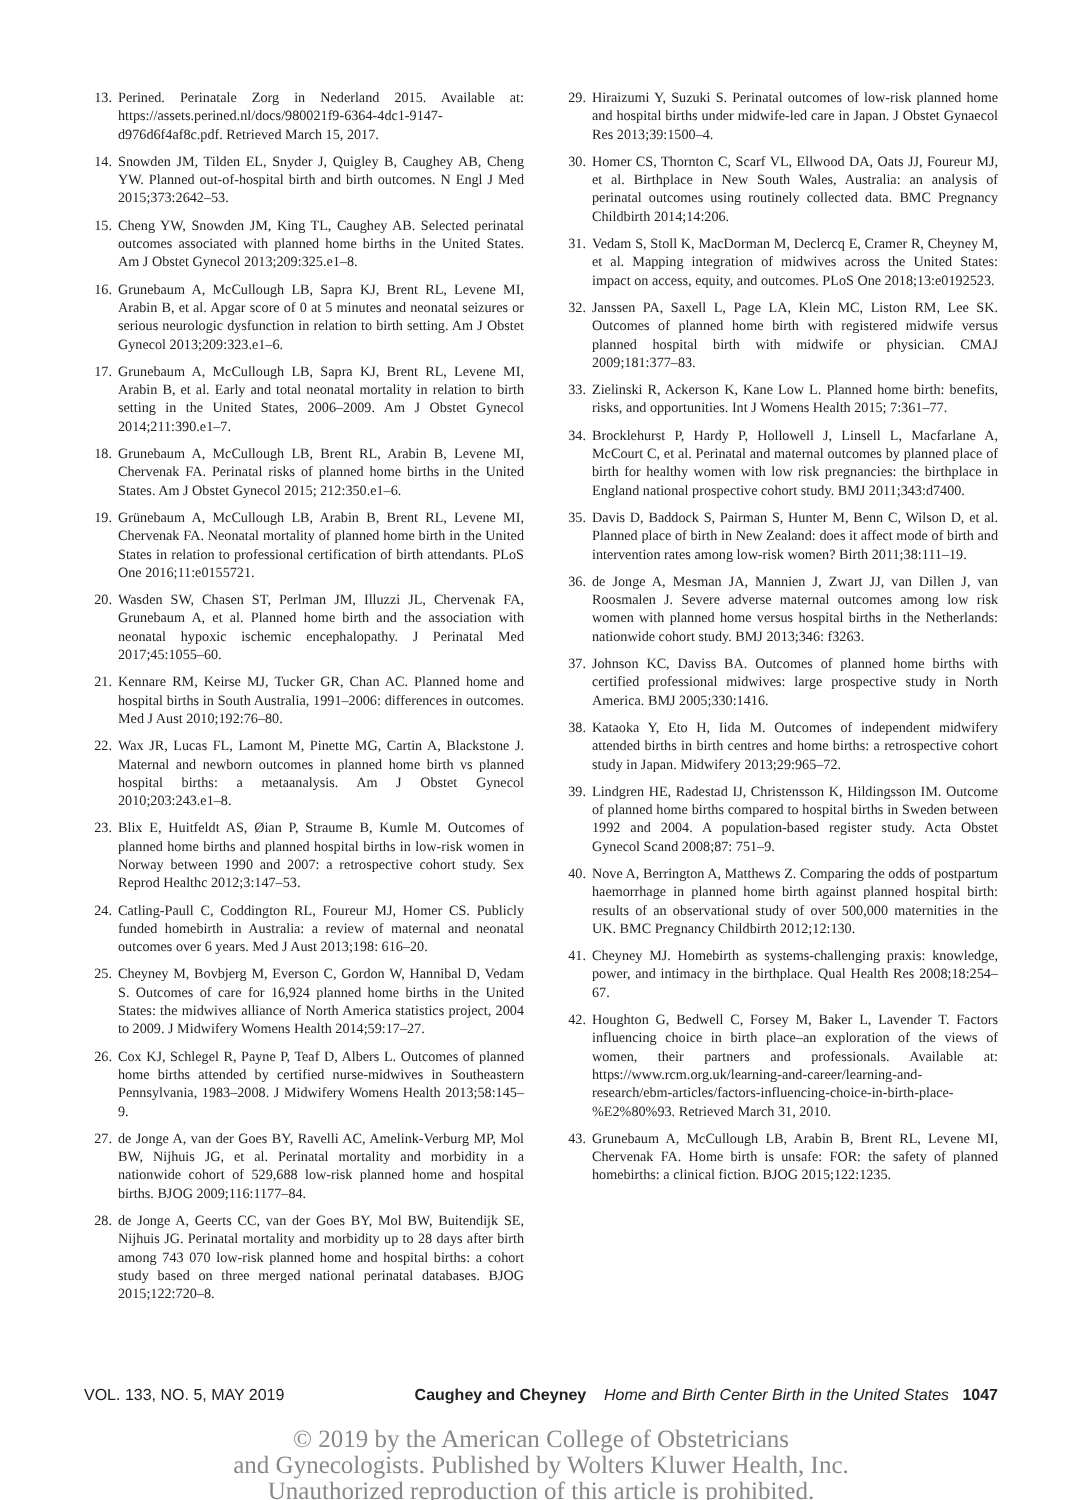13. Perined. Perinatale Zorg in Nederland 2015. Available at: https://assets.perined.nl/docs/980021f9-6364-4dc1-9147-d976d6f4af8c.pdf. Retrieved March 15, 2017.
14. Snowden JM, Tilden EL, Snyder J, Quigley B, Caughey AB, Cheng YW. Planned out-of-hospital birth and birth outcomes. N Engl J Med 2015;373:2642–53.
15. Cheng YW, Snowden JM, King TL, Caughey AB. Selected perinatal outcomes associated with planned home births in the United States. Am J Obstet Gynecol 2013;209:325.e1–8.
16. Grunebaum A, McCullough LB, Sapra KJ, Brent RL, Levene MI, Arabin B, et al. Apgar score of 0 at 5 minutes and neonatal seizures or serious neurologic dysfunction in relation to birth setting. Am J Obstet Gynecol 2013;209:323.e1–6.
17. Grunebaum A, McCullough LB, Sapra KJ, Brent RL, Levene MI, Arabin B, et al. Early and total neonatal mortality in relation to birth setting in the United States, 2006–2009. Am J Obstet Gynecol 2014;211:390.e1–7.
18. Grunebaum A, McCullough LB, Brent RL, Arabin B, Levene MI, Chervenak FA. Perinatal risks of planned home births in the United States. Am J Obstet Gynecol 2015; 212:350.e1–6.
19. Grünebaum A, McCullough LB, Arabin B, Brent RL, Levene MI, Chervenak FA. Neonatal mortality of planned home birth in the United States in relation to professional certification of birth attendants. PLoS One 2016;11:e0155721.
20. Wasden SW, Chasen ST, Perlman JM, Illuzzi JL, Chervenak FA, Grunebaum A, et al. Planned home birth and the association with neonatal hypoxic ischemic encephalopathy. J Perinatal Med 2017;45:1055–60.
21. Kennare RM, Keirse MJ, Tucker GR, Chan AC. Planned home and hospital births in South Australia, 1991–2006: differences in outcomes. Med J Aust 2010;192:76–80.
22. Wax JR, Lucas FL, Lamont M, Pinette MG, Cartin A, Blackstone J. Maternal and newborn outcomes in planned home birth vs planned hospital births: a metaanalysis. Am J Obstet Gynecol 2010;203:243.e1–8.
23. Blix E, Huitfeldt AS, Øian P, Straume B, Kumle M. Outcomes of planned home births and planned hospital births in low-risk women in Norway between 1990 and 2007: a retrospective cohort study. Sex Reprod Healthc 2012;3:147–53.
24. Catling-Paull C, Coddington RL, Foureur MJ, Homer CS. Publicly funded homebirth in Australia: a review of maternal and neonatal outcomes over 6 years. Med J Aust 2013;198: 616–20.
25. Cheyney M, Bovbjerg M, Everson C, Gordon W, Hannibal D, Vedam S. Outcomes of care for 16,924 planned home births in the United States: the midwives alliance of North America statistics project, 2004 to 2009. J Midwifery Womens Health 2014;59:17–27.
26. Cox KJ, Schlegel R, Payne P, Teaf D, Albers L. Outcomes of planned home births attended by certified nurse-midwives in Southeastern Pennsylvania, 1983–2008. J Midwifery Womens Health 2013;58:145–9.
27. de Jonge A, van der Goes BY, Ravelli AC, Amelink-Verburg MP, Mol BW, Nijhuis JG, et al. Perinatal mortality and morbidity in a nationwide cohort of 529,688 low-risk planned home and hospital births. BJOG 2009;116:1177–84.
28. de Jonge A, Geerts CC, van der Goes BY, Mol BW, Buitendijk SE, Nijhuis JG. Perinatal mortality and morbidity up to 28 days after birth among 743 070 low-risk planned home and hospital births: a cohort study based on three merged national perinatal databases. BJOG 2015;122:720–8.
29. Hiraizumi Y, Suzuki S. Perinatal outcomes of low-risk planned home and hospital births under midwife-led care in Japan. J Obstet Gynaecol Res 2013;39:1500–4.
30. Homer CS, Thornton C, Scarf VL, Ellwood DA, Oats JJ, Foureur MJ, et al. Birthplace in New South Wales, Australia: an analysis of perinatal outcomes using routinely collected data. BMC Pregnancy Childbirth 2014;14:206.
31. Vedam S, Stoll K, MacDorman M, Declercq E, Cramer R, Cheyney M, et al. Mapping integration of midwives across the United States: impact on access, equity, and outcomes. PLoS One 2018;13:e0192523.
32. Janssen PA, Saxell L, Page LA, Klein MC, Liston RM, Lee SK. Outcomes of planned home birth with registered midwife versus planned hospital birth with midwife or physician. CMAJ 2009;181:377–83.
33. Zielinski R, Ackerson K, Kane Low L. Planned home birth: benefits, risks, and opportunities. Int J Womens Health 2015; 7:361–77.
34. Brocklehurst P, Hardy P, Hollowell J, Linsell L, Macfarlane A, McCourt C, et al. Perinatal and maternal outcomes by planned place of birth for healthy women with low risk pregnancies: the birthplace in England national prospective cohort study. BMJ 2011;343:d7400.
35. Davis D, Baddock S, Pairman S, Hunter M, Benn C, Wilson D, et al. Planned place of birth in New Zealand: does it affect mode of birth and intervention rates among low-risk women? Birth 2011;38:111–19.
36. de Jonge A, Mesman JA, Mannien J, Zwart JJ, van Dillen J, van Roosmalen J. Severe adverse maternal outcomes among low risk women with planned home versus hospital births in the Netherlands: nationwide cohort study. BMJ 2013;346: f3263.
37. Johnson KC, Daviss BA. Outcomes of planned home births with certified professional midwives: large prospective study in North America. BMJ 2005;330:1416.
38. Kataoka Y, Eto H, Iida M. Outcomes of independent midwifery attended births in birth centres and home births: a retrospective cohort study in Japan. Midwifery 2013;29:965–72.
39. Lindgren HE, Radestad IJ, Christensson K, Hildingsson IM. Outcome of planned home births compared to hospital births in Sweden between 1992 and 2004. A population-based register study. Acta Obstet Gynecol Scand 2008;87: 751–9.
40. Nove A, Berrington A, Matthews Z. Comparing the odds of postpartum haemorrhage in planned home birth against planned hospital birth: results of an observational study of over 500,000 maternities in the UK. BMC Pregnancy Childbirth 2012;12:130.
41. Cheyney MJ. Homebirth as systems-challenging praxis: knowledge, power, and intimacy in the birthplace. Qual Health Res 2008;18:254–67.
42. Houghton G, Bedwell C, Forsey M, Baker L, Lavender T. Factors influencing choice in birth place–an exploration of the views of women, their partners and professionals. Available at: https://www.rcm.org.uk/learning-and-career/learning-and-research/ebm-articles/factors-influencing-choice-in-birth-place-%E2%80%93. Retrieved March 31, 2010.
43. Grunebaum A, McCullough LB, Arabin B, Brent RL, Levene MI, Chervenak FA. Home birth is unsafe: FOR: the safety of planned homebirths: a clinical fiction. BJOG 2015;122:1235.
VOL. 133, NO. 5, MAY 2019 Caughey and Cheyney Home and Birth Center Birth in the United States 1047
© 2019 by the American College of Obstetricians
and Gynecologists. Published by Wolters Kluwer Health, Inc.
Unauthorized reproduction of this article is prohibited.